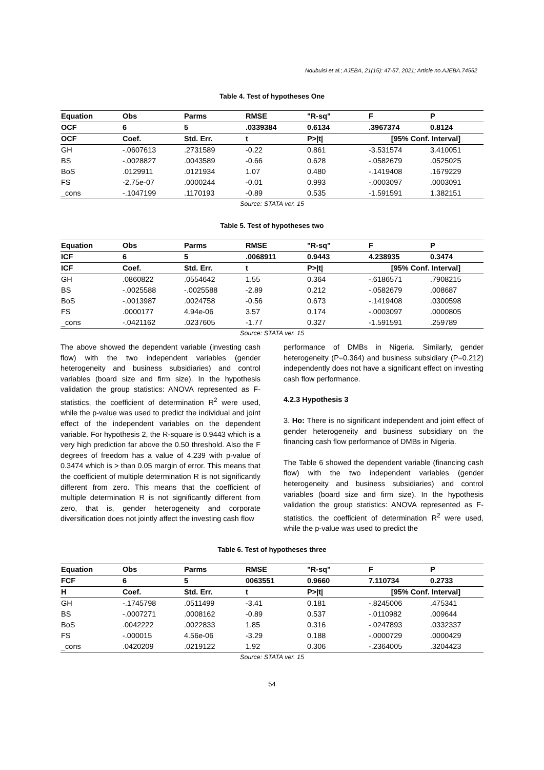Ndubuisi et al.; AJEBA, 21(15): 47-57, 2021; Article no.AJEBA.74552
Table 4. Test of hypotheses One
| Equation | Obs | Parms | RMSE | "R-sq" | F | P |
| --- | --- | --- | --- | --- | --- | --- |
| OCF | 6 | 5 | .0339384 | 0.6134 | .3967374 | 0.8124 |
| OCF | Coef. | Std. Err. | t | P>/t/ | [95% Conf. Interval] | |
| GH | -.0607613 | .2731589 | -0.22 | 0.861 | -3.531574 | 3.410051 |
| BS | -.0028827 | .0043589 | -0.66 | 0.628 | -.0582679 | .0525025 |
| BoS | .0129911 | .0121934 | 1.07 | 0.480 | -.1419408 | .1679229 |
| FS | -2.75e-07 | .0000244 | -0.01 | 0.993 | -.0003097 | .0003091 |
| _cons | -.1047199 | .1170193 | -0.89 | 0.535 | -1.591591 | 1.382151 |
Source: STATA ver. 15
Table 5. Test of hypotheses two
| Equation | Obs | Parms | RMSE | "R-sq" | F | P |
| --- | --- | --- | --- | --- | --- | --- |
| ICF | 6 | 5 | .0068911 | 0.9443 | 4.238935 | 0.3474 |
| ICF | Coef. | Std. Err. | t | P>/t/ | [95% Conf. Interval] | |
| GH | .0860822 | .0554642 | 1.55 | 0.364 | -.6186571 | .7908215 |
| BS | -.0025588 | -.0025588 | -2.89 | 0.212 | -.0582679 | .008687 |
| BoS | -.0013987 | .0024758 | -0.56 | 0.673 | -.1419408 | .0300598 |
| FS | .0000177 | 4.94e-06 | 3.57 | 0.174 | -.0003097 | .0000805 |
| _cons | -.0421162 | .0237605 | -1.77 | 0.327 | -1.591591 | .259789 |
Source: STATA ver. 15
The above showed the dependent variable (investing cash flow) with the two independent variables (gender heterogeneity and business subsidiaries) and control variables (board size and firm size). In the hypothesis validation the group statistics: ANOVA represented as F-statistics, the coefficient of determination R<sup>2</sup> were used, while the p-value was used to predict the individual and joint effect of the independent variables on the dependent variable. For hypothesis 2, the R-square is 0.9443 which is a very high prediction far above the 0.50 threshold. Also the F degrees of freedom has a value of 4.239 with p-value of 0.3474 which is > than 0.05 margin of error. This means that the coefficient of multiple determination R is not significantly different from zero. This means that the coefficient of multiple determination R is not significantly different from zero, that is, gender heterogeneity and corporate diversification does not jointly affect the investing cash flow
performance of DMBs in Nigeria. Similarly, gender heterogeneity (P=0.364) and business subsidiary (P=0.212) independently does not have a significant effect on investing cash flow performance.
4.2.3 Hypothesis 3
3. Ho: There is no significant independent and joint effect of gender heterogeneity and business subsidiary on the financing cash flow performance of DMBs in Nigeria.
The Table 6 showed the dependent variable (financing cash flow) with the two independent variables (gender heterogeneity and business subsidiaries) and control variables (board size and firm size). In the hypothesis validation the group statistics: ANOVA represented as F-statistics, the coefficient of determination R<sup>2</sup> were used, while the p-value was used to predict the
Table 6. Test of hypotheses three
| Equation | Obs | Parms | RMSE | "R-sq" | F | P |
| --- | --- | --- | --- | --- | --- | --- |
| FCF | 6 | 5 | 0063551 | 0.9660 | 7.110734 | 0.2733 |
| H | Coef. | Std. Err. | t | P>/t/ | [95% Conf. Interval] | |
| GH | -.1745798 | .0511499 | -3.41 | 0.181 | -.8245006 | .475341 |
| BS | -.0007271 | .0008162 | -0.89 | 0.537 | -.0110982 | .009644 |
| BoS | .0042222 | .0022833 | 1.85 | 0.316 | -.0247893 | .0332337 |
| FS | -.000015 | 4.56e-06 | -3.29 | 0.188 | -.0000729 | .0000429 |
| _cons | .0420209 | .0219122 | 1.92 | 0.306 | -.2364005 | .3204423 |
Source: STATA ver. 15
54